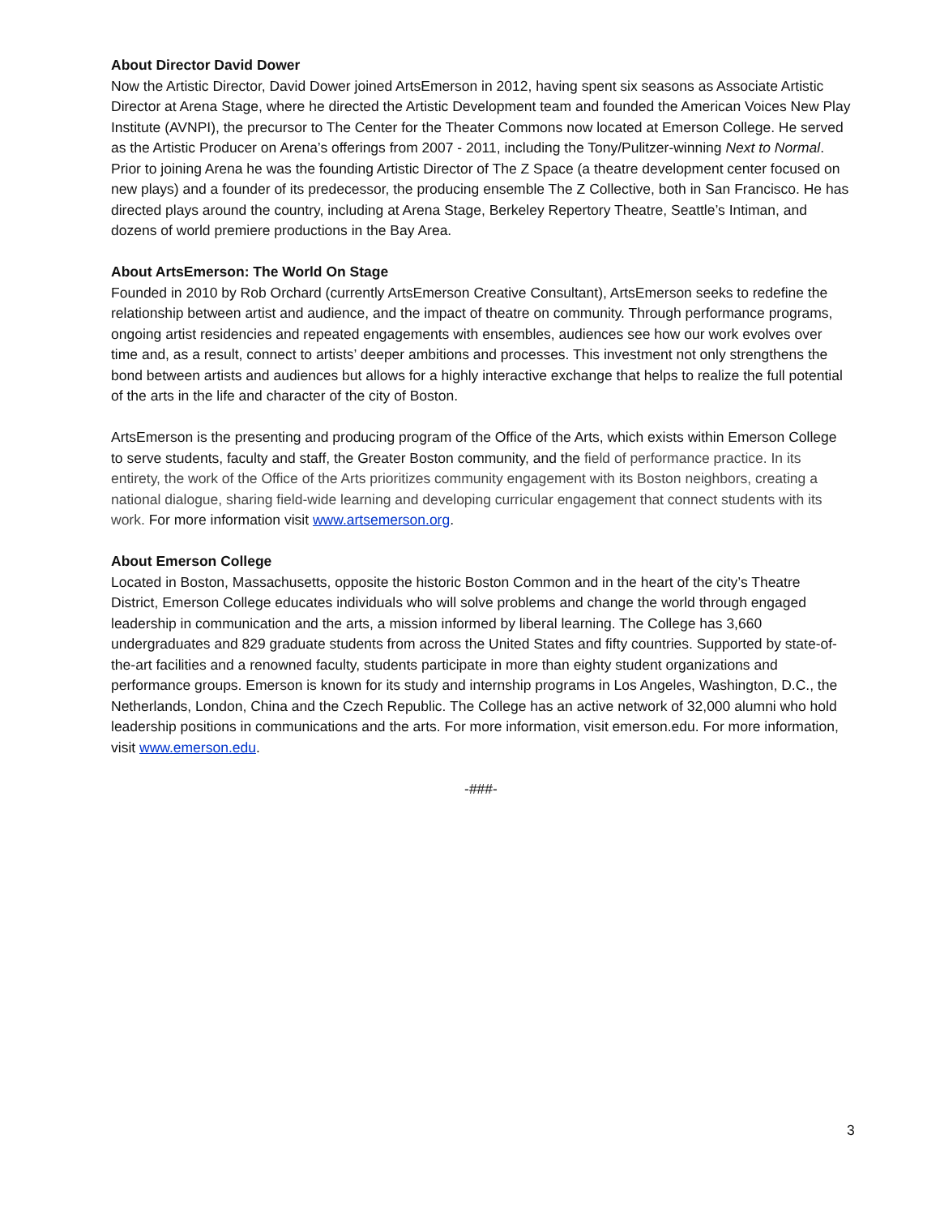About Director David Dower
Now the Artistic Director, David Dower joined ArtsEmerson in 2012, having spent six seasons as Associate Artistic Director at Arena Stage, where he directed the Artistic Development team and founded the American Voices New Play Institute (AVNPI), the precursor to The Center for the Theater Commons now located at Emerson College. He served as the Artistic Producer on Arena’s offerings from 2007 - 2011, including the Tony/Pulitzer-winning Next to Normal. Prior to joining Arena he was the founding Artistic Director of The Z Space (a theatre development center focused on new plays) and a founder of its predecessor, the producing ensemble The Z Collective, both in San Francisco. He has directed plays around the country, including at Arena Stage, Berkeley Repertory Theatre, Seattle’s Intiman, and dozens of world premiere productions in the Bay Area.
About ArtsEmerson: The World On Stage
Founded in 2010 by Rob Orchard (currently ArtsEmerson Creative Consultant), ArtsEmerson seeks to redefine the relationship between artist and audience, and the impact of theatre on community. Through performance programs, ongoing artist residencies and repeated engagements with ensembles, audiences see how our work evolves over time and, as a result, connect to artists’ deeper ambitions and processes. This investment not only strengthens the bond between artists and audiences but allows for a highly interactive exchange that helps to realize the full potential of the arts in the life and character of the city of Boston.
ArtsEmerson is the presenting and producing program of the Office of the Arts, which exists within Emerson College to serve students, faculty and staff, the Greater Boston community, and the field of performance practice. In its entirety, the work of the Office of the Arts prioritizes community engagement with its Boston neighbors, creating a national dialogue, sharing field-wide learning and developing curricular engagement that connect students with its work. For more information visit www.artsemerson.org.
About Emerson College
Located in Boston, Massachusetts, opposite the historic Boston Common and in the heart of the city’s Theatre District, Emerson College educates individuals who will solve problems and change the world through engaged leadership in communication and the arts, a mission informed by liberal learning. The College has 3,660 undergraduates and 829 graduate students from across the United States and fifty countries. Supported by state-of-the-art facilities and a renowned faculty, students participate in more than eighty student organizations and performance groups. Emerson is known for its study and internship programs in Los Angeles, Washington, D.C., the Netherlands, London, China and the Czech Republic. The College has an active network of 32,000 alumni who hold leadership positions in communications and the arts. For more information, visit emerson.edu. For more information, visit www.emerson.edu.
-###-
3